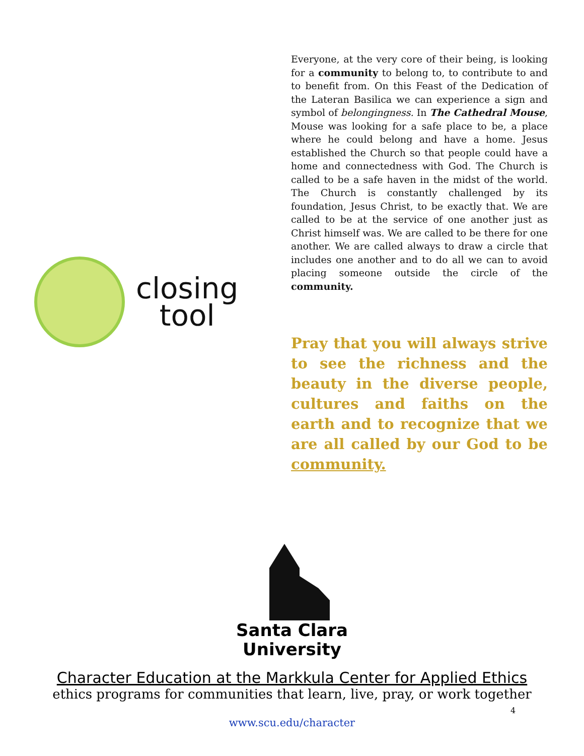closing
tool
Everyone, at the very core of their being, is looking for a community to belong to, to contribute to and to benefit from. On this Feast of the Dedication of the Lateran Basilica we can experience a sign and symbol of belongingness. In The Cathedral Mouse, Mouse was looking for a safe place to be, a place where he could belong and have a home. Jesus established the Church so that people could have a home and connectedness with God. The Church is called to be a safe haven in the midst of the world. The Church is constantly challenged by its foundation, Jesus Christ, to be exactly that. We are called to be at the service of one another just as Christ himself was. We are called to be there for one another. We are called always to draw a circle that includes one another and to do all we can to avoid placing someone outside the circle of the community.
Pray that you will always strive to see the richness and the beauty in the diverse people, cultures and faiths on the earth and to recognize that we are all called by our God to be community.
Santa Clara
University
Character Education at the Markkula Center for Applied Ethics
ethics programs for communities that learn, live, pray, or work together
www.scu.edu/character
4